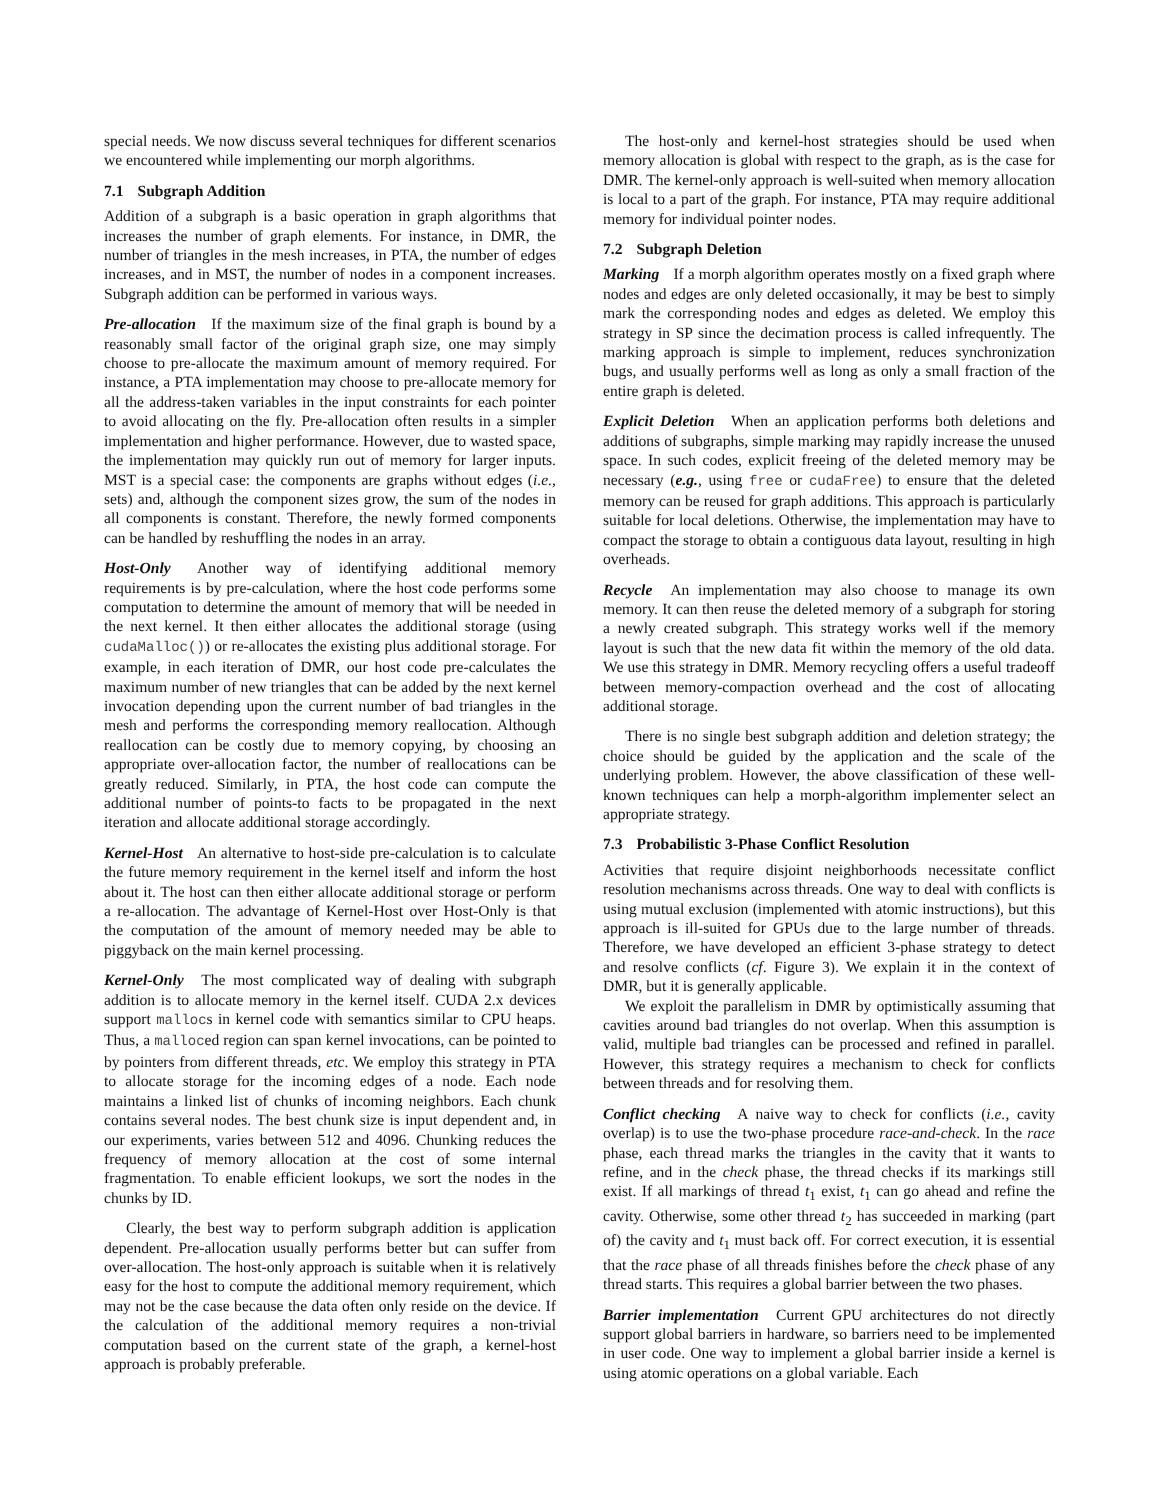special needs. We now discuss several techniques for different scenarios we encountered while implementing our morph algorithms.
7.1 Subgraph Addition
Addition of a subgraph is a basic operation in graph algorithms that increases the number of graph elements. For instance, in DMR, the number of triangles in the mesh increases, in PTA, the number of edges increases, and in MST, the number of nodes in a component increases. Subgraph addition can be performed in various ways.
Pre-allocation If the maximum size of the final graph is bound by a reasonably small factor of the original graph size, one may simply choose to pre-allocate the maximum amount of memory required. For instance, a PTA implementation may choose to pre-allocate memory for all the address-taken variables in the input constraints for each pointer to avoid allocating on the fly. Pre-allocation often results in a simpler implementation and higher performance. However, due to wasted space, the implementation may quickly run out of memory for larger inputs. MST is a special case: the components are graphs without edges (i.e., sets) and, although the component sizes grow, the sum of the nodes in all components is constant. Therefore, the newly formed components can be handled by reshuffling the nodes in an array.
Host-Only Another way of identifying additional memory requirements is by pre-calculation, where the host code performs some computation to determine the amount of memory that will be needed in the next kernel. It then either allocates the additional storage (using cudaMalloc()) or re-allocates the existing plus additional storage. For example, in each iteration of DMR, our host code pre-calculates the maximum number of new triangles that can be added by the next kernel invocation depending upon the current number of bad triangles in the mesh and performs the corresponding memory reallocation. Although reallocation can be costly due to memory copying, by choosing an appropriate over-allocation factor, the number of reallocations can be greatly reduced. Similarly, in PTA, the host code can compute the additional number of points-to facts to be propagated in the next iteration and allocate additional storage accordingly.
Kernel-Host An alternative to host-side pre-calculation is to calculate the future memory requirement in the kernel itself and inform the host about it. The host can then either allocate additional storage or perform a re-allocation. The advantage of Kernel-Host over Host-Only is that the computation of the amount of memory needed may be able to piggyback on the main kernel processing.
Kernel-Only The most complicated way of dealing with subgraph addition is to allocate memory in the kernel itself. CUDA 2.x devices support mallocs in kernel code with semantics similar to CPU heaps. Thus, a malloced region can span kernel invocations, can be pointed to by pointers from different threads, etc. We employ this strategy in PTA to allocate storage for the incoming edges of a node. Each node maintains a linked list of chunks of incoming neighbors. Each chunk contains several nodes. The best chunk size is input dependent and, in our experiments, varies between 512 and 4096. Chunking reduces the frequency of memory allocation at the cost of some internal fragmentation. To enable efficient lookups, we sort the nodes in the chunks by ID.
Clearly, the best way to perform subgraph addition is application dependent. Pre-allocation usually performs better but can suffer from over-allocation. The host-only approach is suitable when it is relatively easy for the host to compute the additional memory requirement, which may not be the case because the data often only reside on the device. If the calculation of the additional memory requires a non-trivial computation based on the current state of the graph, a kernel-host approach is probably preferable.
The host-only and kernel-host strategies should be used when memory allocation is global with respect to the graph, as is the case for DMR. The kernel-only approach is well-suited when memory allocation is local to a part of the graph. For instance, PTA may require additional memory for individual pointer nodes.
7.2 Subgraph Deletion
Marking If a morph algorithm operates mostly on a fixed graph where nodes and edges are only deleted occasionally, it may be best to simply mark the corresponding nodes and edges as deleted. We employ this strategy in SP since the decimation process is called infrequently. The marking approach is simple to implement, reduces synchronization bugs, and usually performs well as long as only a small fraction of the entire graph is deleted.
Explicit Deletion When an application performs both deletions and additions of subgraphs, simple marking may rapidly increase the unused space. In such codes, explicit freeing of the deleted memory may be necessary (e.g., using free or cudaFree) to ensure that the deleted memory can be reused for graph additions. This approach is particularly suitable for local deletions. Otherwise, the implementation may have to compact the storage to obtain a contiguous data layout, resulting in high overheads.
Recycle An implementation may also choose to manage its own memory. It can then reuse the deleted memory of a subgraph for storing a newly created subgraph. This strategy works well if the memory layout is such that the new data fit within the memory of the old data. We use this strategy in DMR. Memory recycling offers a useful tradeoff between memory-compaction overhead and the cost of allocating additional storage.
There is no single best subgraph addition and deletion strategy; the choice should be guided by the application and the scale of the underlying problem. However, the above classification of these well-known techniques can help a morph-algorithm implementer select an appropriate strategy.
7.3 Probabilistic 3-Phase Conflict Resolution
Activities that require disjoint neighborhoods necessitate conflict resolution mechanisms across threads. One way to deal with conflicts is using mutual exclusion (implemented with atomic instructions), but this approach is ill-suited for GPUs due to the large number of threads. Therefore, we have developed an efficient 3-phase strategy to detect and resolve conflicts (cf. Figure 3). We explain it in the context of DMR, but it is generally applicable.
We exploit the parallelism in DMR by optimistically assuming that cavities around bad triangles do not overlap. When this assumption is valid, multiple bad triangles can be processed and refined in parallel. However, this strategy requires a mechanism to check for conflicts between threads and for resolving them.
Conflict checking A naive way to check for conflicts (i.e., cavity overlap) is to use the two-phase procedure race-and-check. In the race phase, each thread marks the triangles in the cavity that it wants to refine, and in the check phase, the thread checks if its markings still exist. If all markings of thread t<sub>1</sub> exist, t<sub>1</sub> can go ahead and refine the cavity. Otherwise, some other thread t<sub>2</sub> has succeeded in marking (part of) the cavity and t<sub>1</sub> must back off. For correct execution, it is essential that the race phase of all threads finishes before the check phase of any thread starts. This requires a global barrier between the two phases.
Barrier implementation Current GPU architectures do not directly support global barriers in hardware, so barriers need to be implemented in user code. One way to implement a global barrier inside a kernel is using atomic operations on a global variable. Each